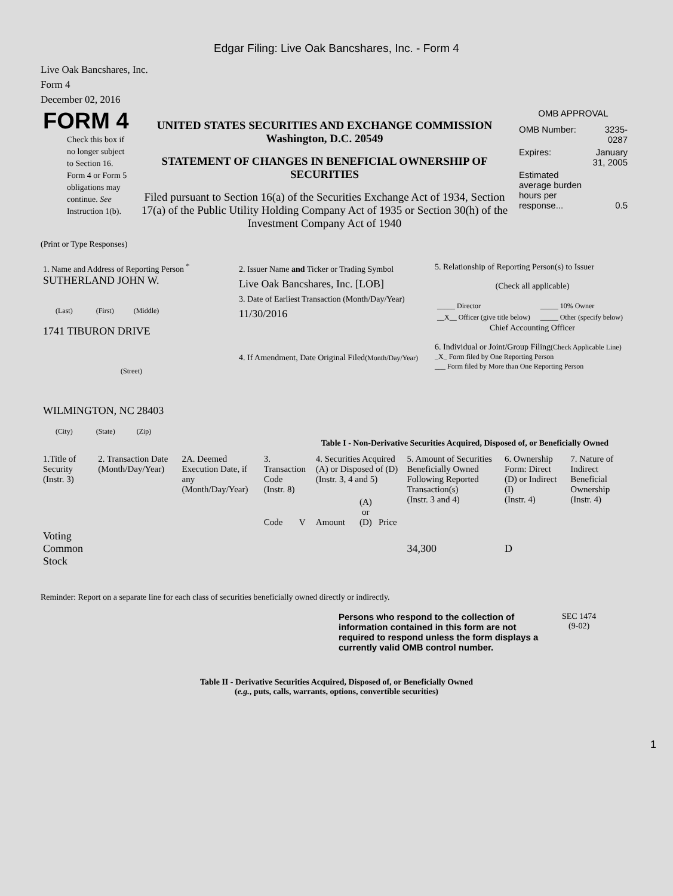Edgar Filing: Live Oak Bancshares, Inc. - Form 4
Live Oak Bancshares, Inc.
Form 4
December 02, 2016
| FORM 4 Check this box if no longer subject to Section 16. Form 4 or Form 5 obligations may continue. See Instruction 1(b). | UNITED STATES SECURITIES AND EXCHANGE COMMISSION Washington, D.C. 20549 STATEMENT OF CHANGES IN BENEFICIAL OWNERSHIP OF SECURITIES Filed pursuant to Section 16(a) of the Securities Exchange Act of 1934, Section 17(a) of the Public Utility Holding Company Act of 1935 or Section 30(h) of the Investment Company Act of 1940 | OMB APPROVAL / OMB Number: / 3235-0287 / / Expires: / January 31, 2005 / / Estimated average burden hours per response... / 0.5 / |
(Print or Type Responses)
| 1. Name and Address of Reporting Person <sup>*</sup> SUTHERLAND JOHN W. (Last) (First) (Middle) 1741 TIBURON DRIVE (Street) WILMINGTON, NC 28403 (City) (State) (Zip) | 2. Issuer Name and Ticker or Trading Symbol Live Oak Bancshares, Inc. [LOB] 3. Date of Earliest Transaction (Month/Day/Year) 11/30/2016 4. If Amendment, Date Original Filed (Month/Day/Year) | 5. Relationship of Reporting Person(s) to Issuer (Check all applicable) / _____ Director / _____ 10% Owner / / __X__ Officer (give title below) / _____ Other (specify below) / Chief Accounting Officer 6. Individual or Joint/Group Filing (Check Applicable Line) _X_ Form filed by One Reporting Person ___ Form filed by More than One Reporting Person |
Table I - Non-Derivative Securities Acquired, Disposed of, or Beneficially Owned
| 1.Title of Security (Instr. 3) | 2. Transaction Date (Month/Day/Year) | 2A. Deemed Execution Date, if any (Month/Day/Year) | 3. Transaction Code (Instr. 8) | | 4. Securities Acquired (A) or Disposed of (D) (Instr. 3, 4 and 5) | | | 5. Amount of Securities Beneficially Owned Following Reported Transaction(s) (Instr. 3 and 4) | 6. Ownership Form: Direct (D) or Indirect (I) (Instr. 4) | 7. Nature of Indirect Beneficial Ownership (Instr. 4) |
| --- | --- | --- | --- | --- | --- | --- | --- | --- | --- | --- |
| | | | Code | V | Amount | (A) or (D) | Price | | | |
| Voting Common Stock | | | | | | | | 34,300 | D | |
Reminder: Report on a separate line for each class of securities beneficially owned directly or indirectly.
| Persons who respond to the collection of information contained in this form are not required to respond unless the form displays a currently valid OMB control number. | SEC 1474 (9-02) |
Table II - Derivative Securities Acquired, Disposed of, or Beneficially Owned
(e.g., puts, calls, warrants, options, convertible securities)
1